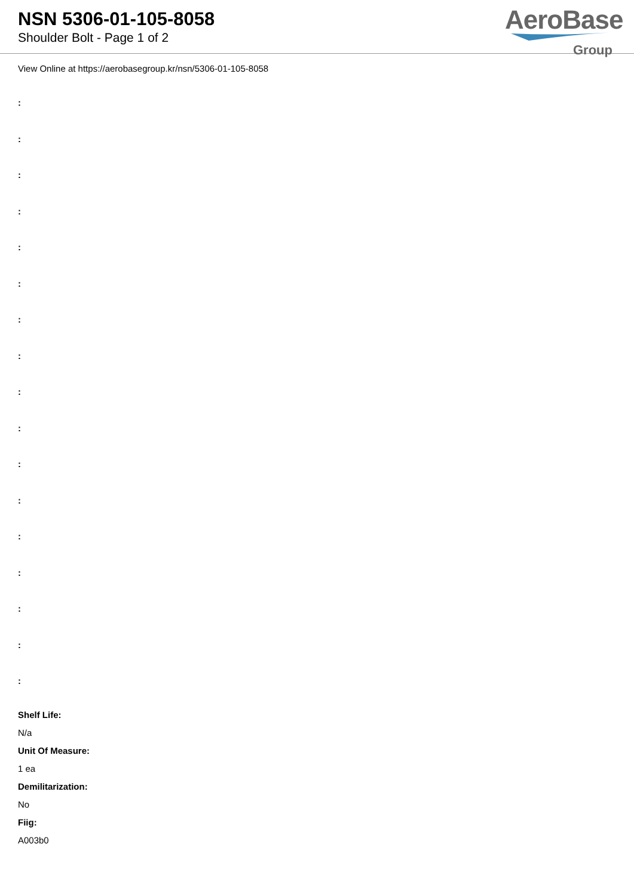NSN 5306-01-105-8058
Shoulder Bolt - Page 1 of 2
AeroBase
Group
View Online at https://aerobasegroup.kr/nsn/5306-01-105-8058
:
:
:
:
:
:
:
:
:
:
:
:
:
:
:
:
:
Shelf Life:
N/a
Unit Of Measure:
1 ea
Demilitarization:
No
Fiig:
A003b0